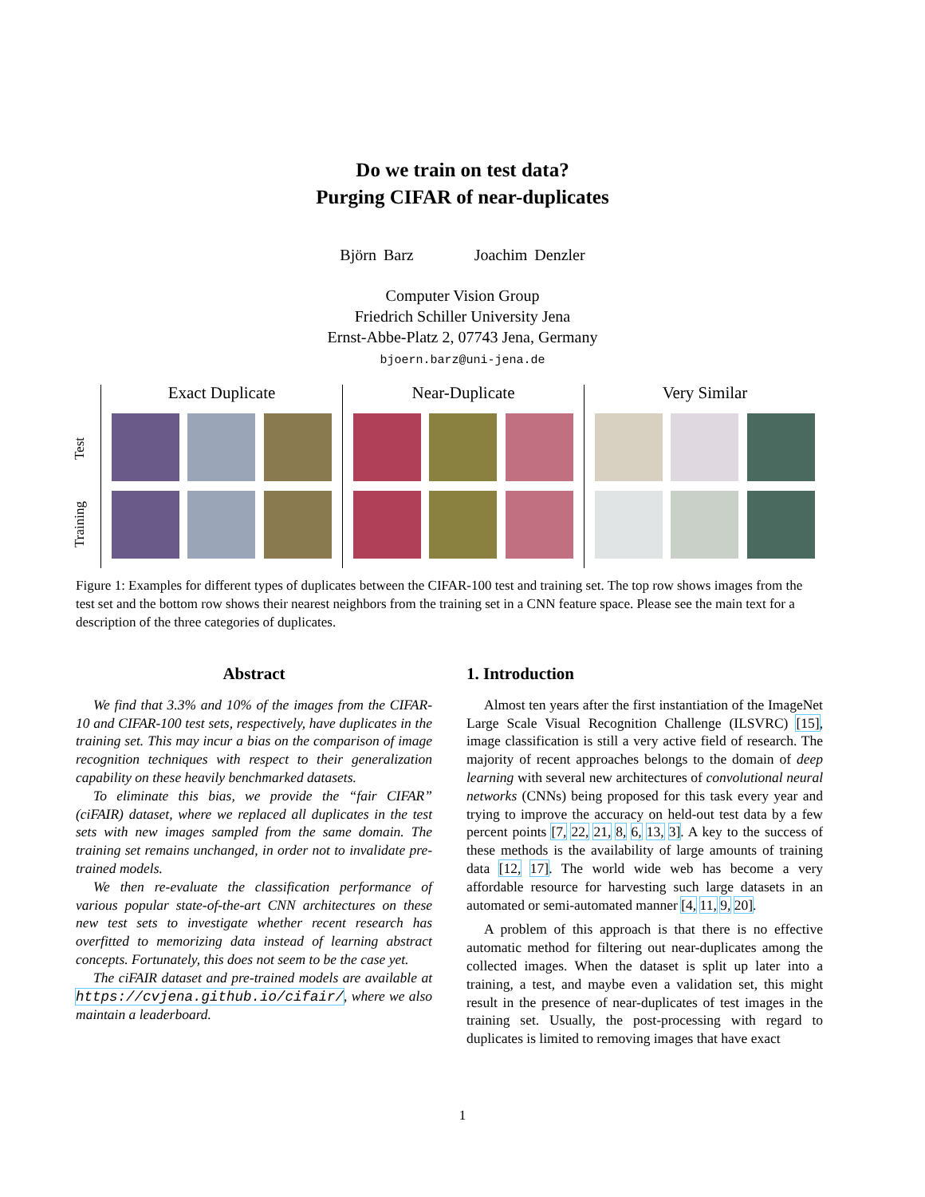Do we train on test data?
Purging CIFAR of near-duplicates
Björn Barz Joachim Denzler
Computer Vision Group
Friedrich Schiller University Jena
Ernst-Abbe-Platz 2, 07743 Jena, Germany
bjoern.barz@uni-jena.de
Test
Training
Exact Duplicate Near-Duplicate Very Similar
Figure 1: Examples for different types of duplicates between the CIFAR-100 test and training set. The top row shows images from the test set and the bottom row shows their nearest neighbors from the training set in a CNN feature space. Please see the main text for a description of the three categories of duplicates.
Abstract
We find that 3.3% and 10% of the images from the CIFAR-10 and CIFAR-100 test sets, respectively, have duplicates in the training set. This may incur a bias on the comparison of image recognition techniques with respect to their generalization capability on these heavily benchmarked datasets.
To eliminate this bias, we provide the “fair CIFAR” (ciFAIR) dataset, where we replaced all duplicates in the test sets with new images sampled from the same domain. The training set remains unchanged, in order not to invalidate pre-trained models.
We then re-evaluate the classification performance of various popular state-of-the-art CNN architectures on these new test sets to investigate whether recent research has overfitted to memorizing data instead of learning abstract concepts. Fortunately, this does not seem to be the case yet.
The ciFAIR dataset and pre-trained models are available at https://cvjena.github.io/cifair/, where we also maintain a leaderboard.
1. Introduction
Almost ten years after the first instantiation of the ImageNet Large Scale Visual Recognition Challenge (ILSVRC) [15], image classification is still a very active field of research. The majority of recent approaches belongs to the domain of deep learning with several new architectures of convolutional neural networks (CNNs) being proposed for this task every year and trying to improve the accuracy on held-out test data by a few percent points [7, 22, 21, 8, 6, 13, 3]. A key to the success of these methods is the availability of large amounts of training data [12, 17]. The world wide web has become a very affordable resource for harvesting such large datasets in an automated or semi-automated manner [4, 11, 9, 20].
A problem of this approach is that there is no effective automatic method for filtering out near-duplicates among the collected images. When the dataset is split up later into a training, a test, and maybe even a validation set, this might result in the presence of near-duplicates of test images in the training set. Usually, the post-processing with regard to duplicates is limited to removing images that have exact
1